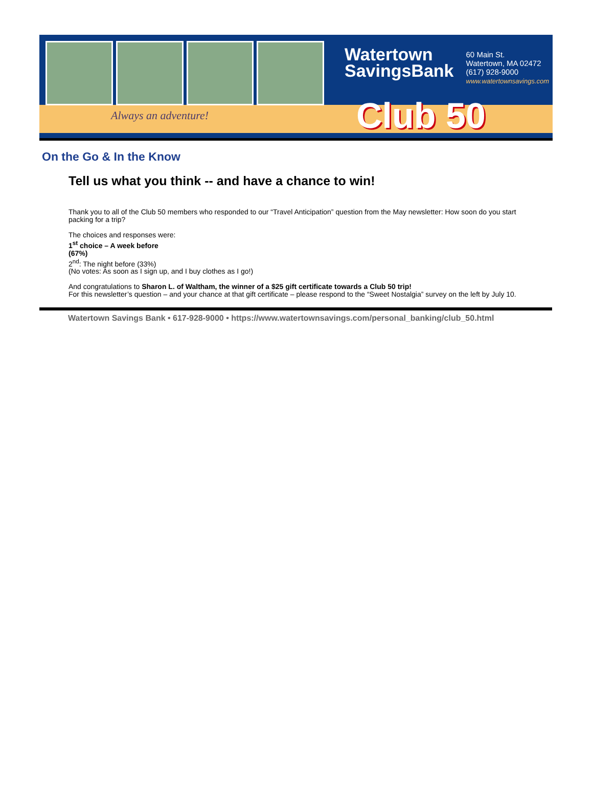Always an adventure!
Watertown
SavingsBank
60 Main St.
Watertown, MA 02472
(617) 928-9000
www.watertownsavings.com
Club 50
On the Go & In the Know
Tell us what you think -- and have a chance to win!
Thank you to all of the Club 50 members who responded to our “Travel Anticipation” question from the May newsletter: How soon do you start packing for a trip?
The choices and responses were:
1<sup>st</sup> choice – A week before
(67%)
2<sup>nd</sup>: The night before (33%)
(No votes: As soon as I sign up, and I buy clothes as I go!)
And congratulations to Sharon L. of Waltham, the winner of a $25 gift certificate towards a Club 50 trip!
For this newsletter’s question – and your chance at that gift certificate – please respond to the “Sweet Nostalgia” survey on the left by July 10.
Watertown Savings Bank • 617-928-9000 • https://www.watertownsavings.com/personal_banking/club_50.html